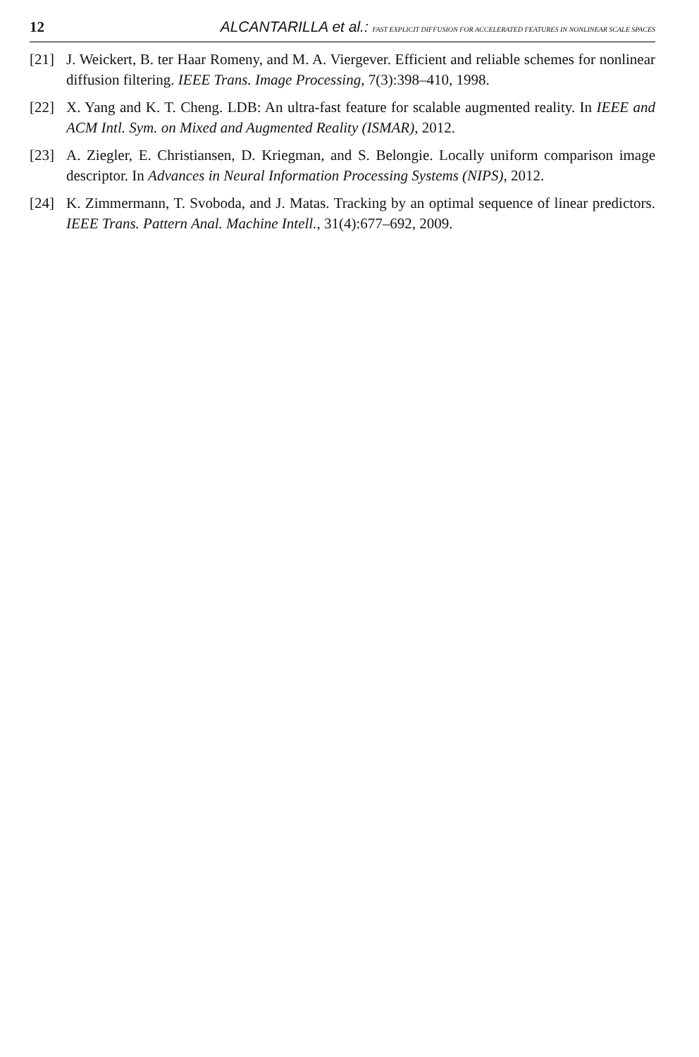12 ALCANTARILLA et al.: FAST EXPLICIT DIFFUSION FOR ACCELERATED FEATURES IN NONLINEAR SCALE SPACES
[21] J. Weickert, B. ter Haar Romeny, and M. A. Viergever. Efficient and reliable schemes for nonlinear diffusion filtering. IEEE Trans. Image Processing, 7(3):398–410, 1998.
[22] X. Yang and K. T. Cheng. LDB: An ultra-fast feature for scalable augmented reality. In IEEE and ACM Intl. Sym. on Mixed and Augmented Reality (ISMAR), 2012.
[23] A. Ziegler, E. Christiansen, D. Kriegman, and S. Belongie. Locally uniform comparison image descriptor. In Advances in Neural Information Processing Systems (NIPS), 2012.
[24] K. Zimmermann, T. Svoboda, and J. Matas. Tracking by an optimal sequence of linear predictors. IEEE Trans. Pattern Anal. Machine Intell., 31(4):677–692, 2009.